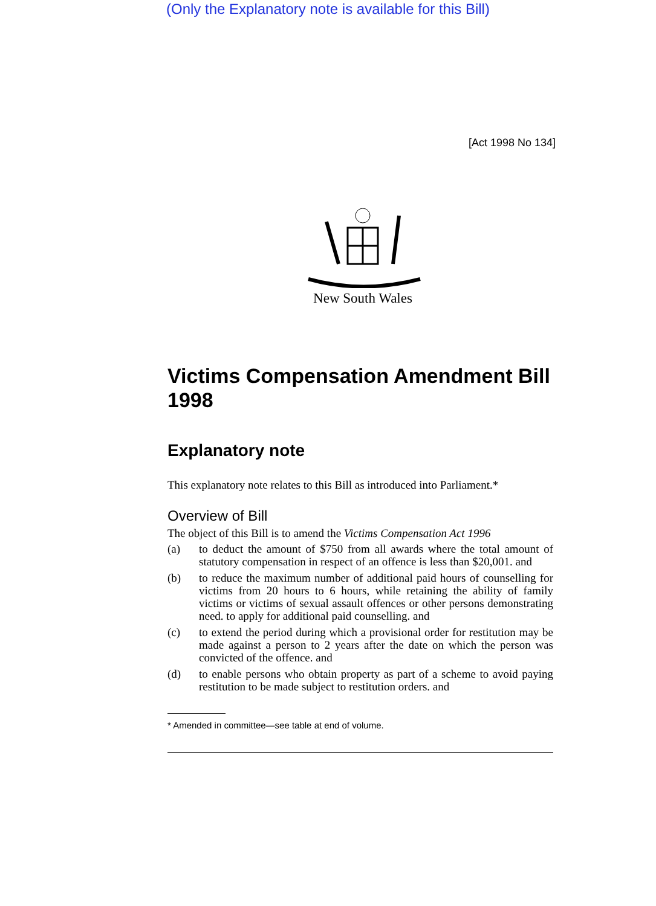(Only the Explanatory note is available for this Bill)
[Act 1998 No 134]
New South Wales
Victims Compensation Amendment Bill 1998
Explanatory note
This explanatory note relates to this Bill as introduced into Parliament.*
Overview of Bill
The object of this Bill is to amend the Victims Compensation Act 1996
(a) to deduct the amount of $750 from all awards where the total amount of statutory compensation in respect of an offence is less than $20,001. and
(b) to reduce the maximum number of additional paid hours of counselling for victims from 20 hours to 6 hours, while retaining the ability of family victims or victims of sexual assault offences or other persons demonstrating need. to apply for additional paid counselling. and
(c) to extend the period during which a provisional order for restitution may be made against a person to 2 years after the date on which the person was convicted of the offence. and
(d) to enable persons who obtain property as part of a scheme to avoid paying restitution to be made subject to restitution orders. and
* Amended in committee—see table at end of volume.